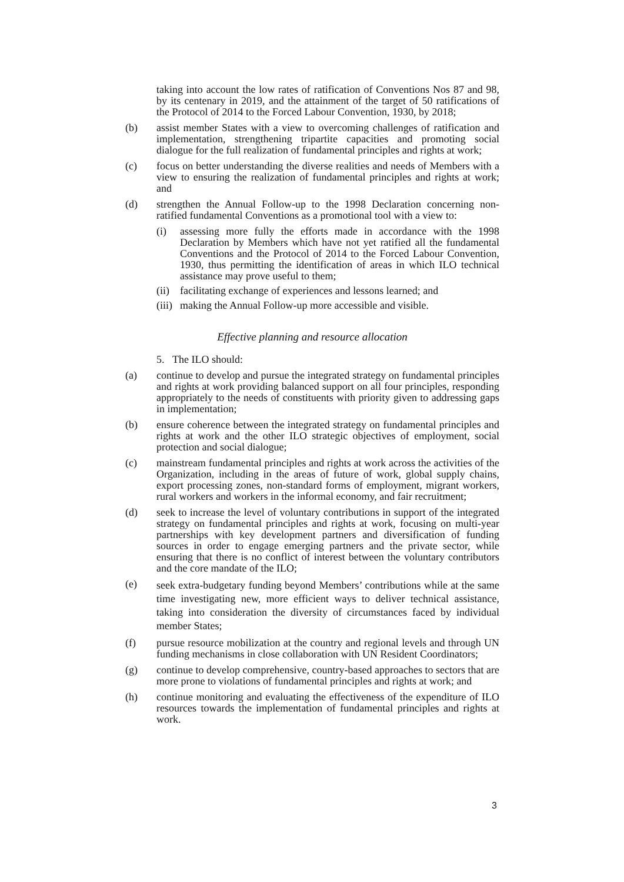taking into account the low rates of ratification of Conventions Nos 87 and 98, by its centenary in 2019, and the attainment of the target of 50 ratifications of the Protocol of 2014 to the Forced Labour Convention, 1930, by 2018;
(b) assist member States with a view to overcoming challenges of ratification and implementation, strengthening tripartite capacities and promoting social dialogue for the full realization of fundamental principles and rights at work;
(c) focus on better understanding the diverse realities and needs of Members with a view to ensuring the realization of fundamental principles and rights at work; and
(d) strengthen the Annual Follow-up to the 1998 Declaration concerning non-ratified fundamental Conventions as a promotional tool with a view to:
(i) assessing more fully the efforts made in accordance with the 1998 Declaration by Members which have not yet ratified all the fundamental Conventions and the Protocol of 2014 to the Forced Labour Convention, 1930, thus permitting the identification of areas in which ILO technical assistance may prove useful to them;
(ii) facilitating exchange of experiences and lessons learned; and
(iii) making the Annual Follow-up more accessible and visible.
Effective planning and resource allocation
5. The ILO should:
(a) continue to develop and pursue the integrated strategy on fundamental principles and rights at work providing balanced support on all four principles, responding appropriately to the needs of constituents with priority given to addressing gaps in implementation;
(b) ensure coherence between the integrated strategy on fundamental principles and rights at work and the other ILO strategic objectives of employment, social protection and social dialogue;
(c) mainstream fundamental principles and rights at work across the activities of the Organization, including in the areas of future of work, global supply chains, export processing zones, non-standard forms of employment, migrant workers, rural workers and workers in the informal economy, and fair recruitment;
(d) seek to increase the level of voluntary contributions in support of the integrated strategy on fundamental principles and rights at work, focusing on multi-year partnerships with key development partners and diversification of funding sources in order to engage emerging partners and the private sector, while ensuring that there is no conflict of interest between the voluntary contributors and the core mandate of the ILO;
(e) seek extra-budgetary funding beyond Members’ contributions while at the same time investigating new, more efficient ways to deliver technical assistance, taking into consideration the diversity of circumstances faced by individual member States;
(f) pursue resource mobilization at the country and regional levels and through UN funding mechanisms in close collaboration with UN Resident Coordinators;
(g) continue to develop comprehensive, country-based approaches to sectors that are more prone to violations of fundamental principles and rights at work; and
(h) continue monitoring and evaluating the effectiveness of the expenditure of ILO resources towards the implementation of fundamental principles and rights at work.
3